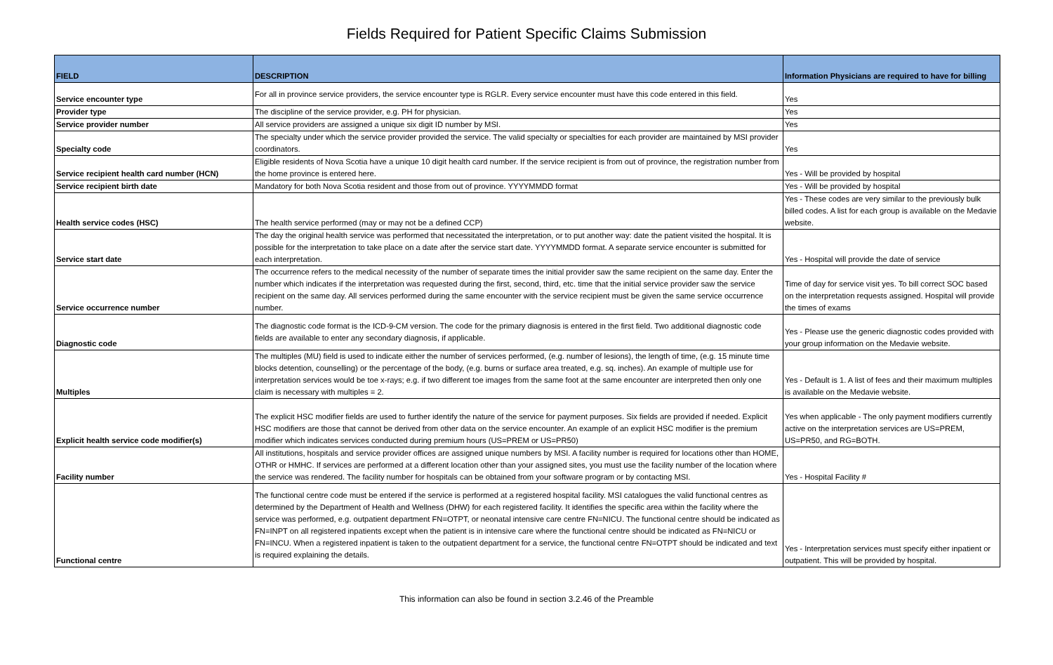Fields Required for Patient Specific Claims Submission
| FIELD | DESCRIPTION | Information Physicians are required to have for billing |
| --- | --- | --- |
| Service encounter type | For all in province service providers, the service encounter type is RGLR. Every service encounter must have this code entered in this field. | Yes |
| Provider type | The discipline of the service provider, e.g. PH for physician. | Yes |
| Service provider number | All service providers are assigned a unique six digit ID number by MSI. | Yes |
| Specialty code | The specialty under which the service provider provided the service. The valid specialty or specialties for each provider are maintained by MSI provider coordinators. | Yes |
| Service recipient health card number (HCN) | Eligible residents of Nova Scotia have a unique 10 digit health card number. If the service recipient is from out of province, the registration number from the home province is entered here. | Yes - Will be provided by hospital |
| Service recipient birth date | Mandatory for both Nova Scotia resident and those from out of province. YYYYMMDD format | Yes - Will be provided by hospital |
| Health service codes (HSC) | The health service performed (may or may not be a defined CCP) | Yes - These codes are very similar to the previously bulk billed codes. A list for each group is available on the Medavie website. |
| Service start date | The day the original health service was performed that necessitated the interpretation, or to put another way: date the patient visited the hospital. It is possible for the interpretation to take place on a date after the service start date. YYYYMMDD format. A separate service encounter is submitted for each interpretation. | Yes - Hospital will provide the date of service |
| Service occurrence number | The occurrence refers to the medical necessity of the number of separate times the initial provider saw the same recipient on the same day. Enter the number which indicates if the interpretation was requested during the first, second, third, etc. time that the initial service provider saw the service recipient on the same day. All services performed during the same encounter with the service recipient must be given the same service occurrence number. | Time of day for service visit yes. To bill correct SOC based on the interpretation requests assigned. Hospital will provide the times of exams |
| Diagnostic code | The diagnostic code format is the ICD-9-CM version. The code for the primary diagnosis is entered in the first field. Two additional diagnostic code fields are available to enter any secondary diagnosis, if applicable. | Yes - Please use the generic diagnostic codes provided with your group information on the Medavie website. |
| Multiples | The multiples (MU) field is used to indicate either the number of services performed, (e.g. number of lesions), the length of time, (e.g. 15 minute time blocks detention, counselling) or the percentage of the body, (e.g. burns or surface area treated, e.g. sq. inches). An example of multiple use for interpretation services would be toe x-rays; e.g. if two different toe images from the same foot at the same encounter are interpreted then only one claim is necessary with multiples = 2. | Yes - Default is 1. A list of fees and their maximum multiples is available on the Medavie website. |
| Explicit health service code modifier(s) | The explicit HSC modifier fields are used to further identify the nature of the service for payment purposes. Six fields are provided if needed. Explicit HSC modifiers are those that cannot be derived from other data on the service encounter. An example of an explicit HSC modifier is the premium modifier which indicates services conducted during premium hours (US=PREM or US=PR50) | Yes when applicable - The only payment modifiers currently active on the interpretation services are US=PREM, US=PR50, and RG=BOTH. |
| Facility number | All institutions, hospitals and service provider offices are assigned unique numbers by MSI. A facility number is required for locations other than HOME, OTHR or HMHC. If services are performed at a different location other than your assigned sites, you must use the facility number of the location where the service was rendered. The facility number for hospitals can be obtained from your software program or by contacting MSI. | Yes - Hospital Facility # |
| Functional centre | The functional centre code must be entered if the service is performed at a registered hospital facility. MSI catalogues the valid functional centres as determined by the Department of Health and Wellness (DHW) for each registered facility. It identifies the specific area within the facility where the service was performed, e.g. outpatient department FN=OTPT, or neonatal intensive care centre FN=NICU. The functional centre should be indicated as FN=INPT on all registered inpatients except when the patient is in intensive care where the functional centre should be indicated as FN=NICU or FN=INCU. When a registered inpatient is taken to the outpatient department for a service, the functional centre FN=OTPT should be indicated and text is required explaining the details. | Yes - Interpretation services must specify either inpatient or outpatient. This will be provided by hospital. |
This information can also be found in section 3.2.46 of the Preamble